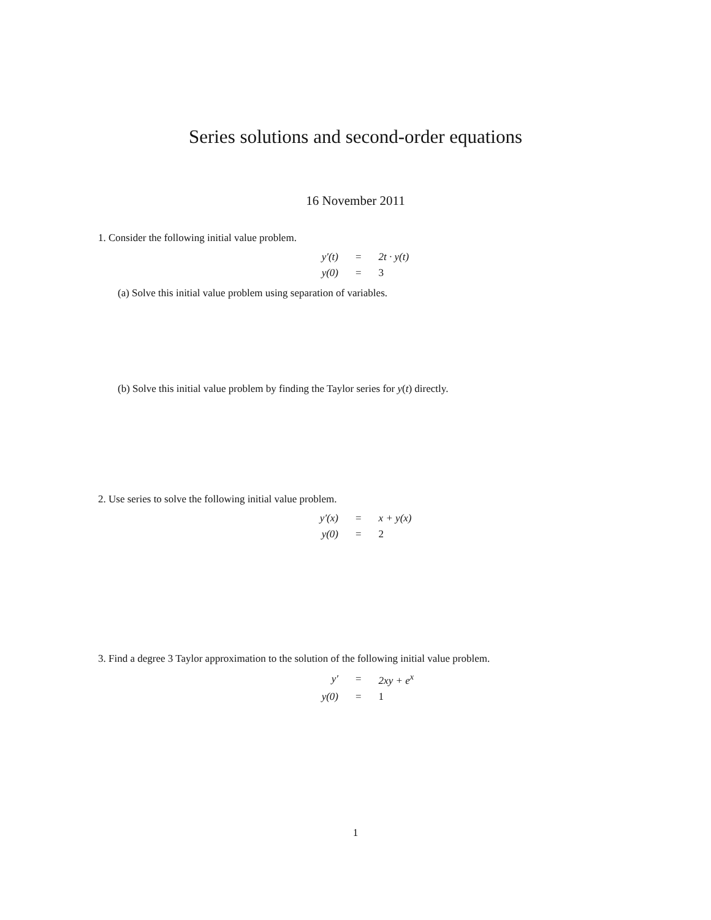Series solutions and second-order equations
16 November 2011
1. Consider the following initial value problem.
| y′(t) | = | 2t · y(t) |
| y(0) | = | 3 |
(a) Solve this initial value problem using separation of variables.
(b) Solve this initial value problem by finding the Taylor series for y(t) directly.
2. Use series to solve the following initial value problem.
| y′(x) | = | x + y(x) |
| y(0) | = | 2 |
3. Find a degree 3 Taylor approximation to the solution of the following initial value problem.
| y′ | = | 2xy + e<sup>x</sup> |
| y(0) | = | 1 |
1